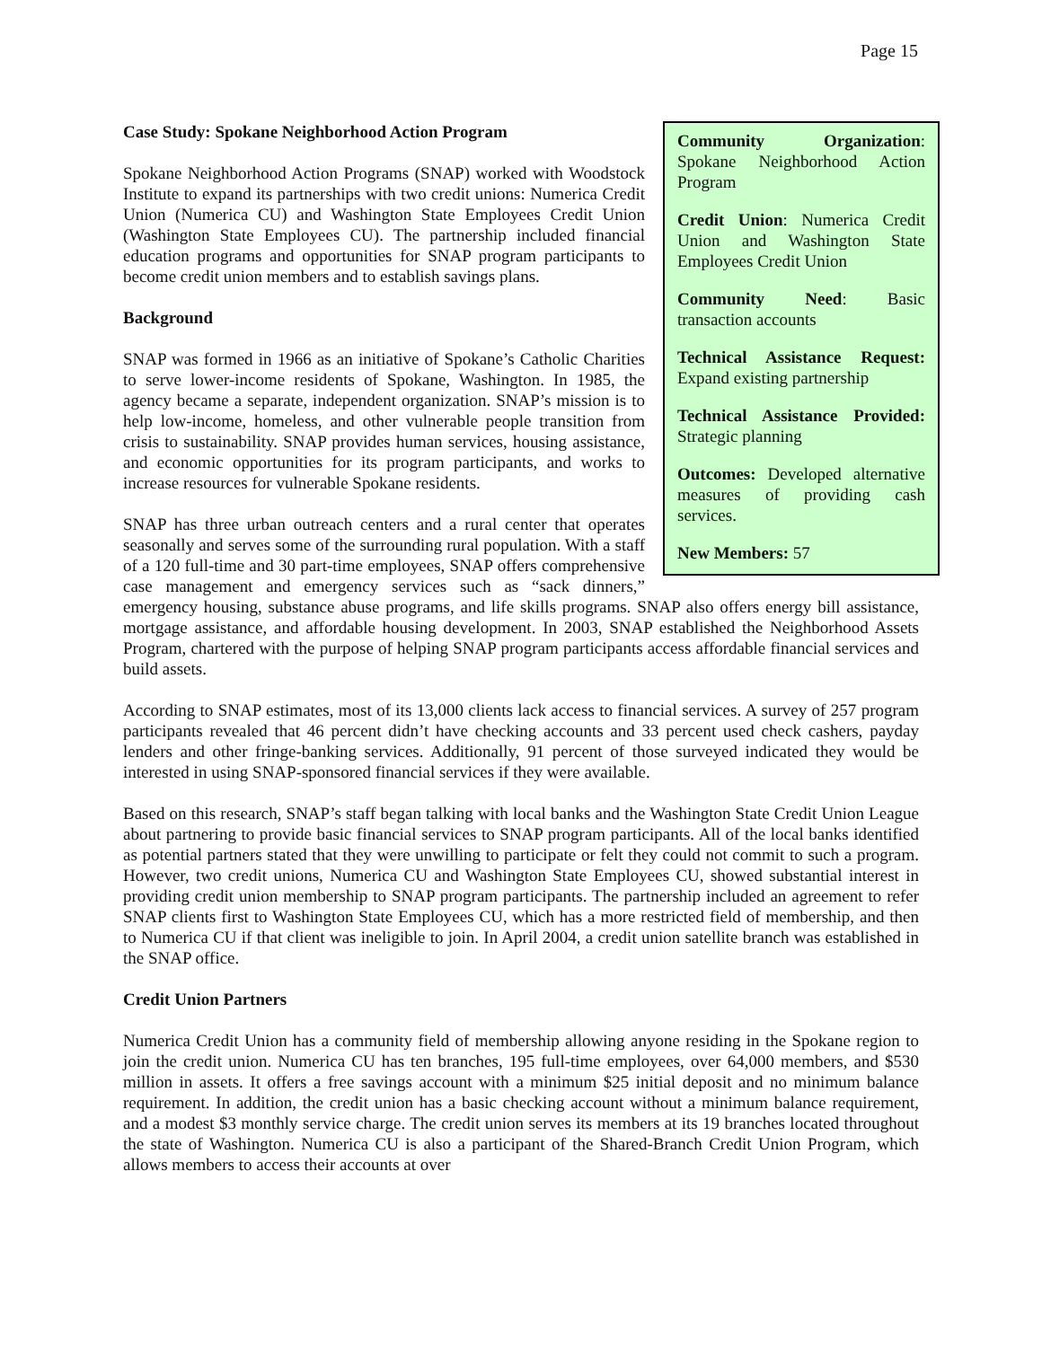Page 15
Community Organization: Spokane Neighborhood Action Program
Credit Union: Numerica Credit Union and Washington State Employees Credit Union
Community Need: Basic transaction accounts
Technical Assistance Request: Expand existing partnership
Technical Assistance Provided: Strategic planning
Outcomes: Developed alternative measures of providing cash services.
New Members: 57
Case Study: Spokane Neighborhood Action Program
Spokane Neighborhood Action Programs (SNAP) worked with Woodstock Institute to expand its partnerships with two credit unions: Numerica Credit Union (Numerica CU) and Washington State Employees Credit Union (Washington State Employees CU). The partnership included financial education programs and opportunities for SNAP program participants to become credit union members and to establish savings plans.
Background
SNAP was formed in 1966 as an initiative of Spokane’s Catholic Charities to serve lower-income residents of Spokane, Washington. In 1985, the agency became a separate, independent organization. SNAP’s mission is to help low-income, homeless, and other vulnerable people transition from crisis to sustainability. SNAP provides human services, housing assistance, and economic opportunities for its program participants, and works to increase resources for vulnerable Spokane residents.
SNAP has three urban outreach centers and a rural center that operates seasonally and serves some of the surrounding rural population. With a staff of a 120 full-time and 30 part-time employees, SNAP offers comprehensive case management and emergency services such as “sack dinners,” emergency housing, substance abuse programs, and life skills programs. SNAP also offers energy bill assistance, mortgage assistance, and affordable housing development. In 2003, SNAP established the Neighborhood Assets Program, chartered with the purpose of helping SNAP program participants access affordable financial services and build assets.
According to SNAP estimates, most of its 13,000 clients lack access to financial services. A survey of 257 program participants revealed that 46 percent didn’t have checking accounts and 33 percent used check cashers, payday lenders and other fringe-banking services. Additionally, 91 percent of those surveyed indicated they would be interested in using SNAP-sponsored financial services if they were available.
Based on this research, SNAP’s staff began talking with local banks and the Washington State Credit Union League about partnering to provide basic financial services to SNAP program participants. All of the local banks identified as potential partners stated that they were unwilling to participate or felt they could not commit to such a program. However, two credit unions, Numerica CU and Washington State Employees CU, showed substantial interest in providing credit union membership to SNAP program participants. The partnership included an agreement to refer SNAP clients first to Washington State Employees CU, which has a more restricted field of membership, and then to Numerica CU if that client was ineligible to join. In April 2004, a credit union satellite branch was established in the SNAP office.
Credit Union Partners
Numerica Credit Union has a community field of membership allowing anyone residing in the Spokane region to join the credit union. Numerica CU has ten branches, 195 full-time employees, over 64,000 members, and $530 million in assets. It offers a free savings account with a minimum $25 initial deposit and no minimum balance requirement. In addition, the credit union has a basic checking account without a minimum balance requirement, and a modest $3 monthly service charge. The credit union serves its members at its 19 branches located throughout the state of Washington. Numerica CU is also a participant of the Shared-Branch Credit Union Program, which allows members to access their accounts at over